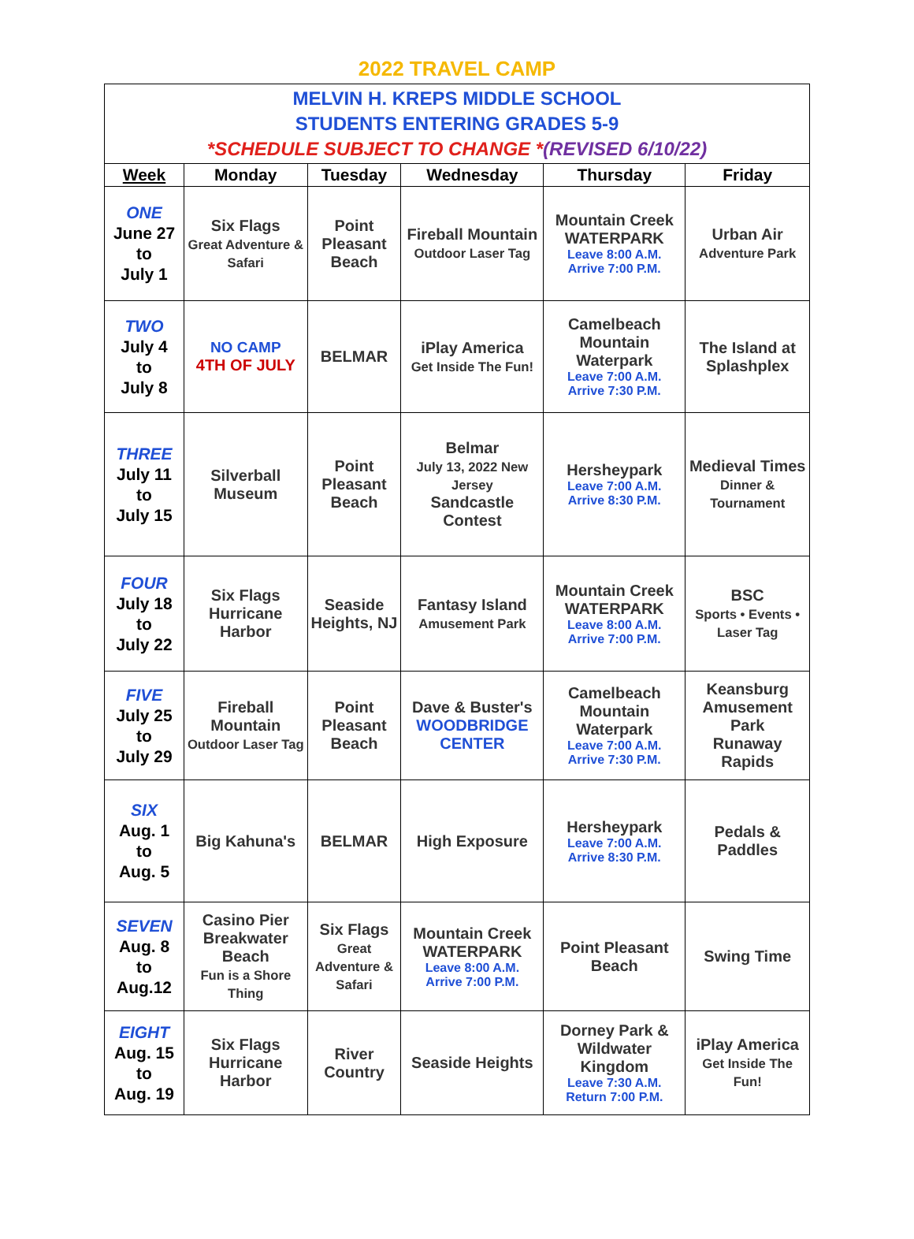2022 TRAVEL CAMP
| MELVIN H. KREPS MIDDLE SCHOOL STUDENTS ENTERING GRADES 5-9 *SCHEDULE SUBJECT TO CHANGE * (REVISED 6/10/22) | | | | | |
| Week | Monday | Tuesday | Wednesday | Thursday | Friday |
| ONE June 27 to July 1 | Six Flags Great Adventure & Safari | Point Pleasant Beach | Fireball Mountain Outdoor Laser Tag | Mountain Creek WATERPARK Leave 8:00 A.M. Arrive 7:00 P.M. | Urban Air Adventure Park |
| TWO July 4 to July 8 | NO CAMP 4TH OF JULY | BELMAR | iPlay America Get Inside The Fun! | Camelbeach Mountain Waterpark Leave 7:00 A.M. Arrive 7:30 P.M. | The Island at Splashplex |
| THREE July 11 to July 15 | Silverball Museum | Point Pleasant Beach | Belmar July 13, 2022 New Jersey Sandcastle Contest | Hersheypark Leave 7:00 A.M. Arrive 8:30 P.M. | Medieval Times Dinner & Tournament |
| FOUR July 18 to July 22 | Six Flags Hurricane Harbor | Seaside Heights, NJ | Fantasy Island Amusement Park | Mountain Creek WATERPARK Leave 8:00 A.M. Arrive 7:00 P.M. | BSC Sports • Events • Laser Tag |
| FIVE July 25 to July 29 | Fireball Mountain Outdoor Laser Tag | Point Pleasant Beach | Dave & Buster's WOODBRIDGE CENTER | Camelbeach Mountain Waterpark Leave 7:00 A.M. Arrive 7:30 P.M. | Keansburg Amusement Park Runaway Rapids |
| SIX Aug. 1 to Aug. 5 | Big Kahuna's | BELMAR | High Exposure | Hersheypark Leave 7:00 A.M. Arrive 8:30 P.M. | Pedals & Paddles |
| SEVEN Aug. 8 to Aug.12 | Casino Pier Breakwater Beach Fun is a Shore Thing | Six Flags Great Adventure & Safari | Mountain Creek WATERPARK Leave 8:00 A.M. Arrive 7:00 P.M. | Point Pleasant Beach | Swing Time |
| EIGHT Aug. 15 to Aug. 19 | Six Flags Hurricane Harbor | River Country | Seaside Heights | Dorney Park & Wildwater Kingdom Leave 7:30 A.M. Return 7:00 P.M. | iPlay America Get Inside The Fun! |